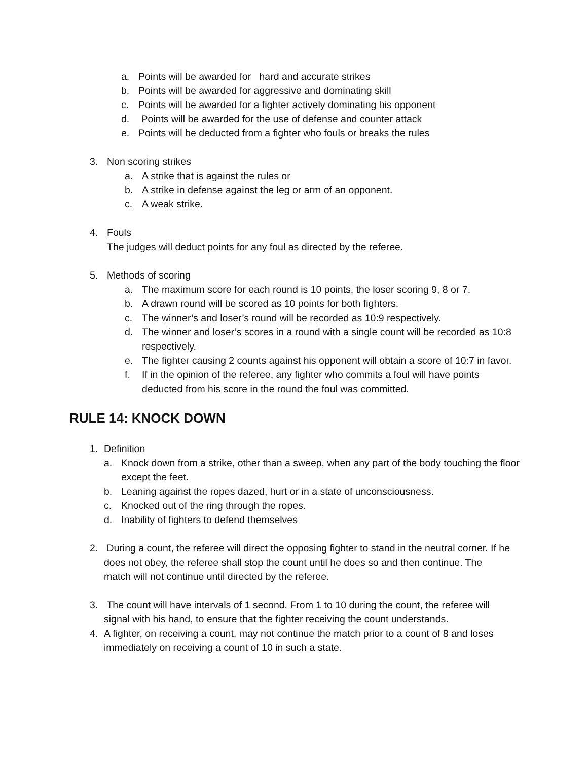a. Points will be awarded for hard and accurate strikes
b. Points will be awarded for aggressive and dominating skill
c. Points will be awarded for a fighter actively dominating his opponent
d. Points will be awarded for the use of defense and counter attack
e. Points will be deducted from a fighter who fouls or breaks the rules
3. Non scoring strikes
a. A strike that is against the rules or
b. A strike in defense against the leg or arm of an opponent.
c. A weak strike.
4. Fouls
The judges will deduct points for any foul as directed by the referee.
5. Methods of scoring
a. The maximum score for each round is 10 points, the loser scoring 9, 8 or 7.
b. A drawn round will be scored as 10 points for both fighters.
c. The winner’s and loser’s round will be recorded as 10:9 respectively.
d. The winner and loser’s scores in a round with a single count will be recorded as 10:8 respectively.
e. The fighter causing 2 counts against his opponent will obtain a score of 10:7 in favor.
f. If in the opinion of the referee, any fighter who commits a foul will have points deducted from his score in the round the foul was committed.
RULE 14: KNOCK DOWN
1. Definition
a. Knock down from a strike, other than a sweep, when any part of the body touching the floor except the feet.
b. Leaning against the ropes dazed, hurt or in a state of unconsciousness.
c. Knocked out of the ring through the ropes.
d. Inability of fighters to defend themselves
2. During a count, the referee will direct the opposing fighter to stand in the neutral corner. If he does not obey, the referee shall stop the count until he does so and then continue. The match will not continue until directed by the referee.
3. The count will have intervals of 1 second. From 1 to 10 during the count, the referee will signal with his hand, to ensure that the fighter receiving the count understands.
4. A fighter, on receiving a count, may not continue the match prior to a count of 8 and loses immediately on receiving a count of 10 in such a state.